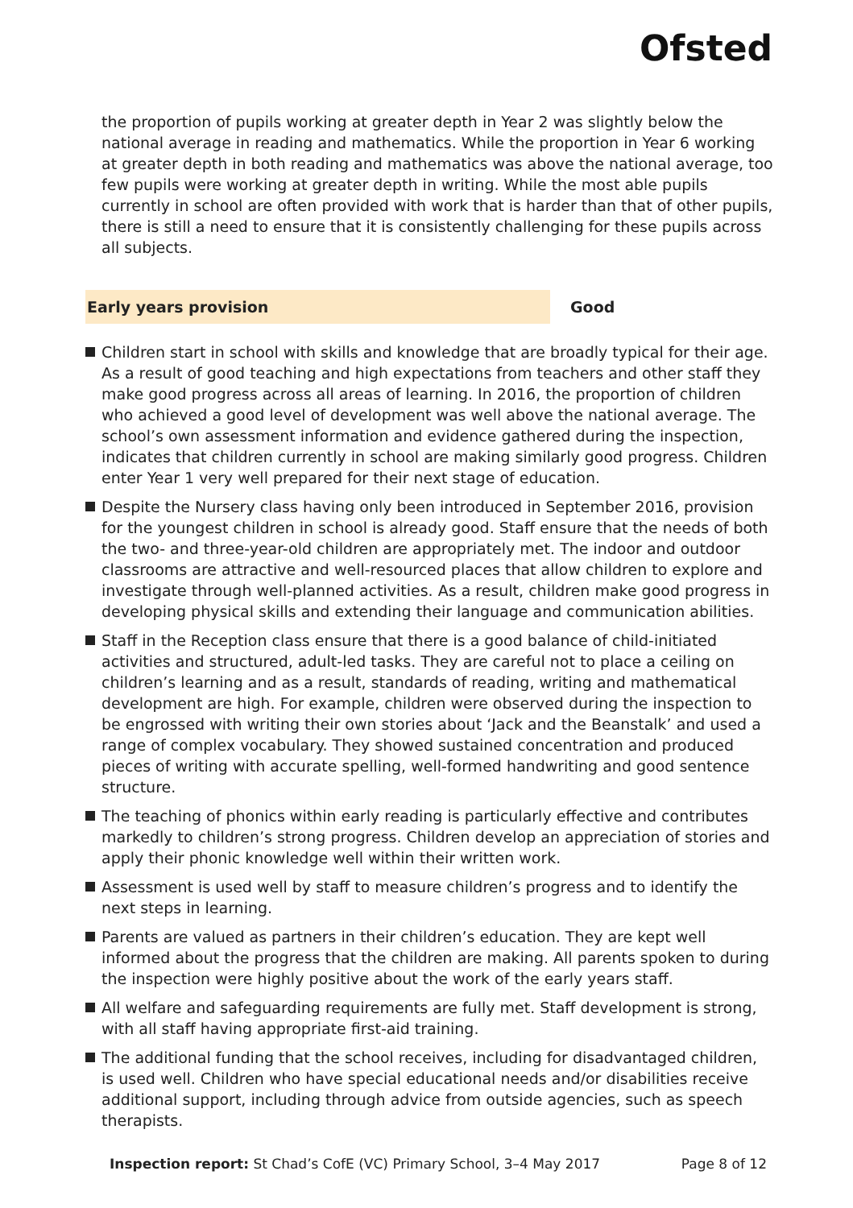Ofsted
the proportion of pupils working at greater depth in Year 2 was slightly below the national average in reading and mathematics. While the proportion in Year 6 working at greater depth in both reading and mathematics was above the national average, too few pupils were working at greater depth in writing. While the most able pupils currently in school are often provided with work that is harder than that of other pupils, there is still a need to ensure that it is consistently challenging for these pupils across all subjects.
Early years provision Good
Children start in school with skills and knowledge that are broadly typical for their age. As a result of good teaching and high expectations from teachers and other staff they make good progress across all areas of learning. In 2016, the proportion of children who achieved a good level of development was well above the national average. The school’s own assessment information and evidence gathered during the inspection, indicates that children currently in school are making similarly good progress. Children enter Year 1 very well prepared for their next stage of education.
Despite the Nursery class having only been introduced in September 2016, provision for the youngest children in school is already good. Staff ensure that the needs of both the two- and three-year-old children are appropriately met. The indoor and outdoor classrooms are attractive and well-resourced places that allow children to explore and investigate through well-planned activities. As a result, children make good progress in developing physical skills and extending their language and communication abilities.
Staff in the Reception class ensure that there is a good balance of child-initiated activities and structured, adult-led tasks. They are careful not to place a ceiling on children’s learning and as a result, standards of reading, writing and mathematical development are high. For example, children were observed during the inspection to be engrossed with writing their own stories about ‘Jack and the Beanstalk’ and used a range of complex vocabulary. They showed sustained concentration and produced pieces of writing with accurate spelling, well-formed handwriting and good sentence structure.
The teaching of phonics within early reading is particularly effective and contributes markedly to children’s strong progress. Children develop an appreciation of stories and apply their phonic knowledge well within their written work.
Assessment is used well by staff to measure children’s progress and to identify the next steps in learning.
Parents are valued as partners in their children’s education. They are kept well informed about the progress that the children are making. All parents spoken to during the inspection were highly positive about the work of the early years staff.
All welfare and safeguarding requirements are fully met. Staff development is strong, with all staff having appropriate first-aid training.
The additional funding that the school receives, including for disadvantaged children, is used well. Children who have special educational needs and/or disabilities receive additional support, including through advice from outside agencies, such as speech therapists.
Inspection report: St Chad’s CofE (VC) Primary School, 3–4 May 2017
Page 8 of 12